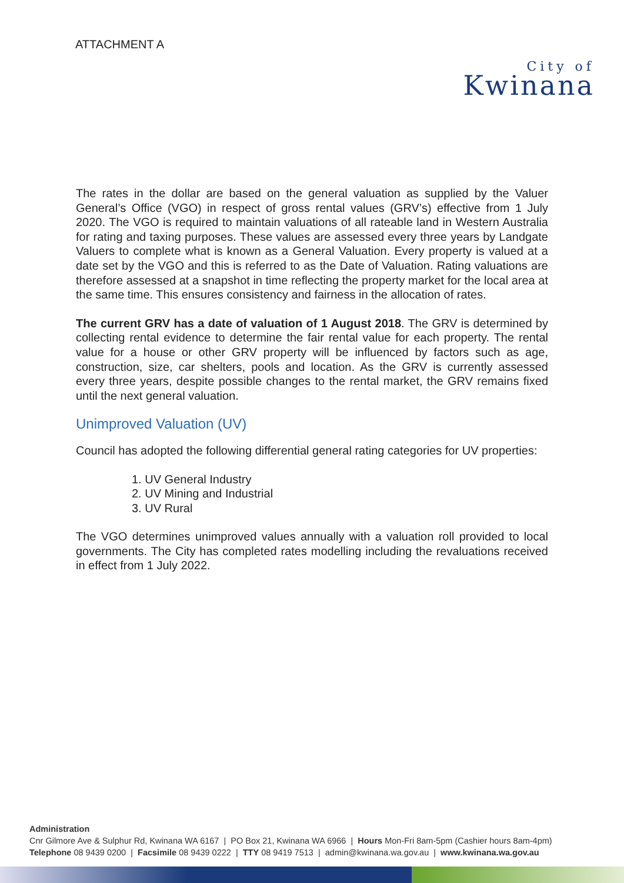ATTACHMENT A
City of
Kwinana
The rates in the dollar are based on the general valuation as supplied by the Valuer General’s Office (VGO) in respect of gross rental values (GRV’s) effective from 1 July 2020. The VGO is required to maintain valuations of all rateable land in Western Australia for rating and taxing purposes. These values are assessed every three years by Landgate Valuers to complete what is known as a General Valuation. Every property is valued at a date set by the VGO and this is referred to as the Date of Valuation. Rating valuations are therefore assessed at a snapshot in time reflecting the property market for the local area at the same time. This ensures consistency and fairness in the allocation of rates.
The current GRV has a date of valuation of 1 August 2018. The GRV is determined by collecting rental evidence to determine the fair rental value for each property. The rental value for a house or other GRV property will be influenced by factors such as age, construction, size, car shelters, pools and location. As the GRV is currently assessed every three years, despite possible changes to the rental market, the GRV remains fixed until the next general valuation.
Unimproved Valuation (UV)
Council has adopted the following differential general rating categories for UV properties:
1. UV General Industry
2. UV Mining and Industrial
3. UV Rural
The VGO determines unimproved values annually with a valuation roll provided to local governments. The City has completed rates modelling including the revaluations received in effect from 1 July 2022.
Administration
Cnr Gilmore Ave & Sulphur Rd, Kwinana WA 6167 | PO Box 21, Kwinana WA 6966 | Hours Mon-Fri 8am-5pm (Cashier hours 8am-4pm)
Telephone 08 9439 0200 | Facsimile 08 9439 0222 | TTY 08 9419 7513 | admin@kwinana.wa.gov.au | www.kwinana.wa.gov.au